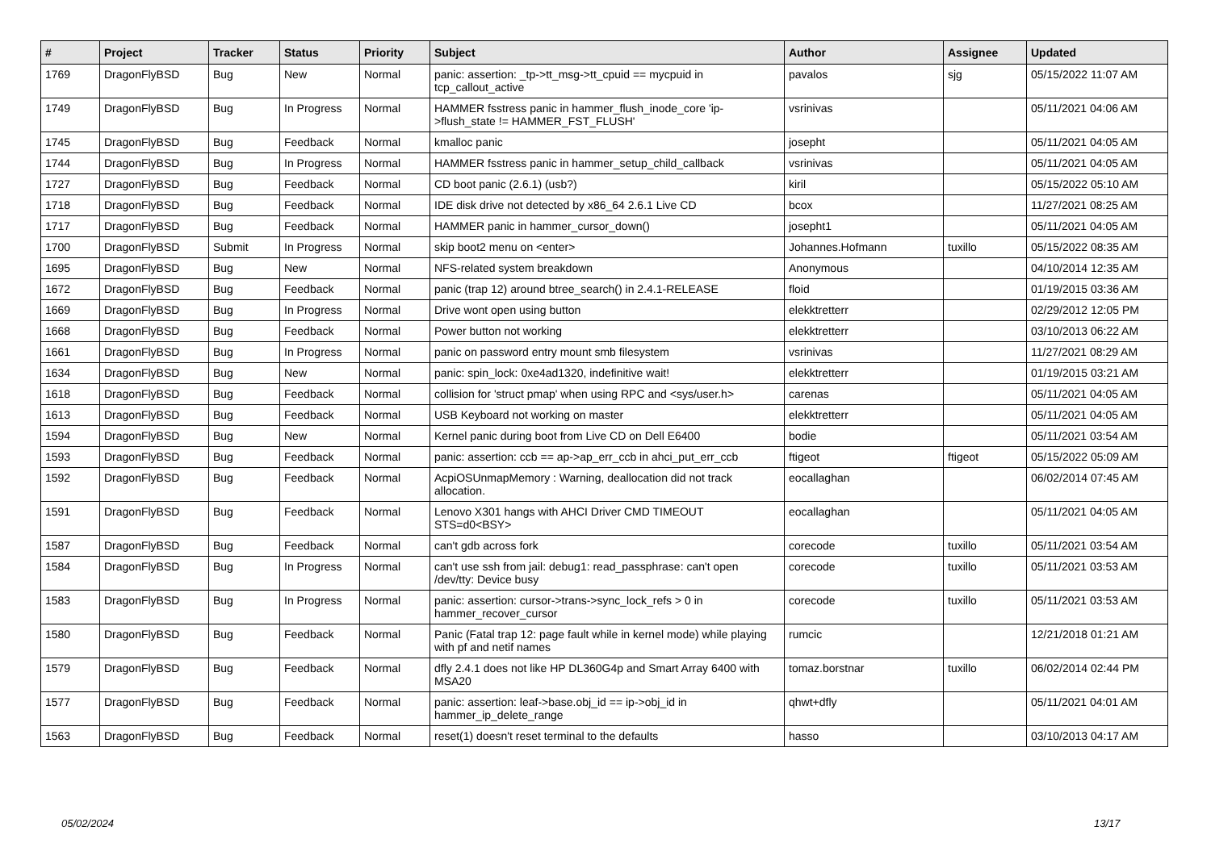| # | Project | Tracker | Status | Priority | Subject | Author | Assignee | Updated |
| --- | --- | --- | --- | --- | --- | --- | --- | --- |
| 1769 | DragonFlyBSD | Bug | New | Normal | panic: assertion: _tp->tt_msg->tt_cpuid == mycpuid in tcp_callout_active | pavalos | sjg | 05/15/2022 11:07 AM |
| 1749 | DragonFlyBSD | Bug | In Progress | Normal | HAMMER fsstress panic in hammer_flush_inode_core 'ip->flush_state != HAMMER_FST_FLUSH' | vsrinivas | | 05/11/2021 04:06 AM |
| 1745 | DragonFlyBSD | Bug | Feedback | Normal | kmalloc panic | josepht | | 05/11/2021 04:05 AM |
| 1744 | DragonFlyBSD | Bug | In Progress | Normal | HAMMER fsstress panic in hammer_setup_child_callback | vsrinivas | | 05/11/2021 04:05 AM |
| 1727 | DragonFlyBSD | Bug | Feedback | Normal | CD boot panic (2.6.1) (usb?) | kiril | | 05/15/2022 05:10 AM |
| 1718 | DragonFlyBSD | Bug | Feedback | Normal | IDE disk drive not detected by x86_64 2.6.1 Live CD | bcox | | 11/27/2021 08:25 AM |
| 1717 | DragonFlyBSD | Bug | Feedback | Normal | HAMMER panic in hammer_cursor_down() | josepht1 | | 05/11/2021 04:05 AM |
| 1700 | DragonFlyBSD | Submit | In Progress | Normal | skip boot2 menu on <enter> | Johannes.Hofmann | tuxillo | 05/15/2022 08:35 AM |
| 1695 | DragonFlyBSD | Bug | New | Normal | NFS-related system breakdown | Anonymous | | 04/10/2014 12:35 AM |
| 1672 | DragonFlyBSD | Bug | Feedback | Normal | panic (trap 12) around btree_search() in 2.4.1-RELEASE | floid | | 01/19/2015 03:36 AM |
| 1669 | DragonFlyBSD | Bug | In Progress | Normal | Drive wont open using button | elekktretterr | | 02/29/2012 12:05 PM |
| 1668 | DragonFlyBSD | Bug | Feedback | Normal | Power button not working | elekktretterr | | 03/10/2013 06:22 AM |
| 1661 | DragonFlyBSD | Bug | In Progress | Normal | panic on password entry mount smb filesystem | vsrinivas | | 11/27/2021 08:29 AM |
| 1634 | DragonFlyBSD | Bug | New | Normal | panic: spin_lock: 0xe4ad1320, indefinitive wait! | elekktretterr | | 01/19/2015 03:21 AM |
| 1618 | DragonFlyBSD | Bug | Feedback | Normal | collision for 'struct pmap' when using RPC and <sys/user.h> | carenas | | 05/11/2021 04:05 AM |
| 1613 | DragonFlyBSD | Bug | Feedback | Normal | USB Keyboard not working on master | elekktretterr | | 05/11/2021 04:05 AM |
| 1594 | DragonFlyBSD | Bug | New | Normal | Kernel panic during boot from Live CD on Dell E6400 | bodie | | 05/11/2021 03:54 AM |
| 1593 | DragonFlyBSD | Bug | Feedback | Normal | panic: assertion: ccb == ap->ap_err_ccb in ahci_put_err_ccb | ftigeot | ftigeot | 05/15/2022 05:09 AM |
| 1592 | DragonFlyBSD | Bug | Feedback | Normal | AcpiOSUnmapMemory : Warning, deallocation did not track allocation. | eocallaghan | | 06/02/2014 07:45 AM |
| 1591 | DragonFlyBSD | Bug | Feedback | Normal | Lenovo X301 hangs with AHCI Driver CMD TIMEOUT STS=d0<BSY> | eocallaghan | | 05/11/2021 04:05 AM |
| 1587 | DragonFlyBSD | Bug | Feedback | Normal | can't gdb across fork | corecode | tuxillo | 05/11/2021 03:54 AM |
| 1584 | DragonFlyBSD | Bug | In Progress | Normal | can't use ssh from jail: debug1: read_passphrase: can't open /dev/tty: Device busy | corecode | tuxillo | 05/11/2021 03:53 AM |
| 1583 | DragonFlyBSD | Bug | In Progress | Normal | panic: assertion: cursor->trans->sync_lock_refs > 0 in hammer_recover_cursor | corecode | tuxillo | 05/11/2021 03:53 AM |
| 1580 | DragonFlyBSD | Bug | Feedback | Normal | Panic (Fatal trap 12: page fault while in kernel mode) while playing with pf and netif names | rumcic | | 12/21/2018 01:21 AM |
| 1579 | DragonFlyBSD | Bug | Feedback | Normal | dfly 2.4.1 does not like HP DL360G4p and Smart Array 6400 with MSA20 | tomaz.borstnar | tuxillo | 06/02/2014 02:44 PM |
| 1577 | DragonFlyBSD | Bug | Feedback | Normal | panic: assertion: leaf->base.obj_id == ip->obj_id in hammer_ip_delete_range | qhwt+dfly | | 05/11/2021 04:01 AM |
| 1563 | DragonFlyBSD | Bug | Feedback | Normal | reset(1) doesn't reset terminal to the defaults | hasso | | 03/10/2013 04:17 AM |
05/02/2024 13/17